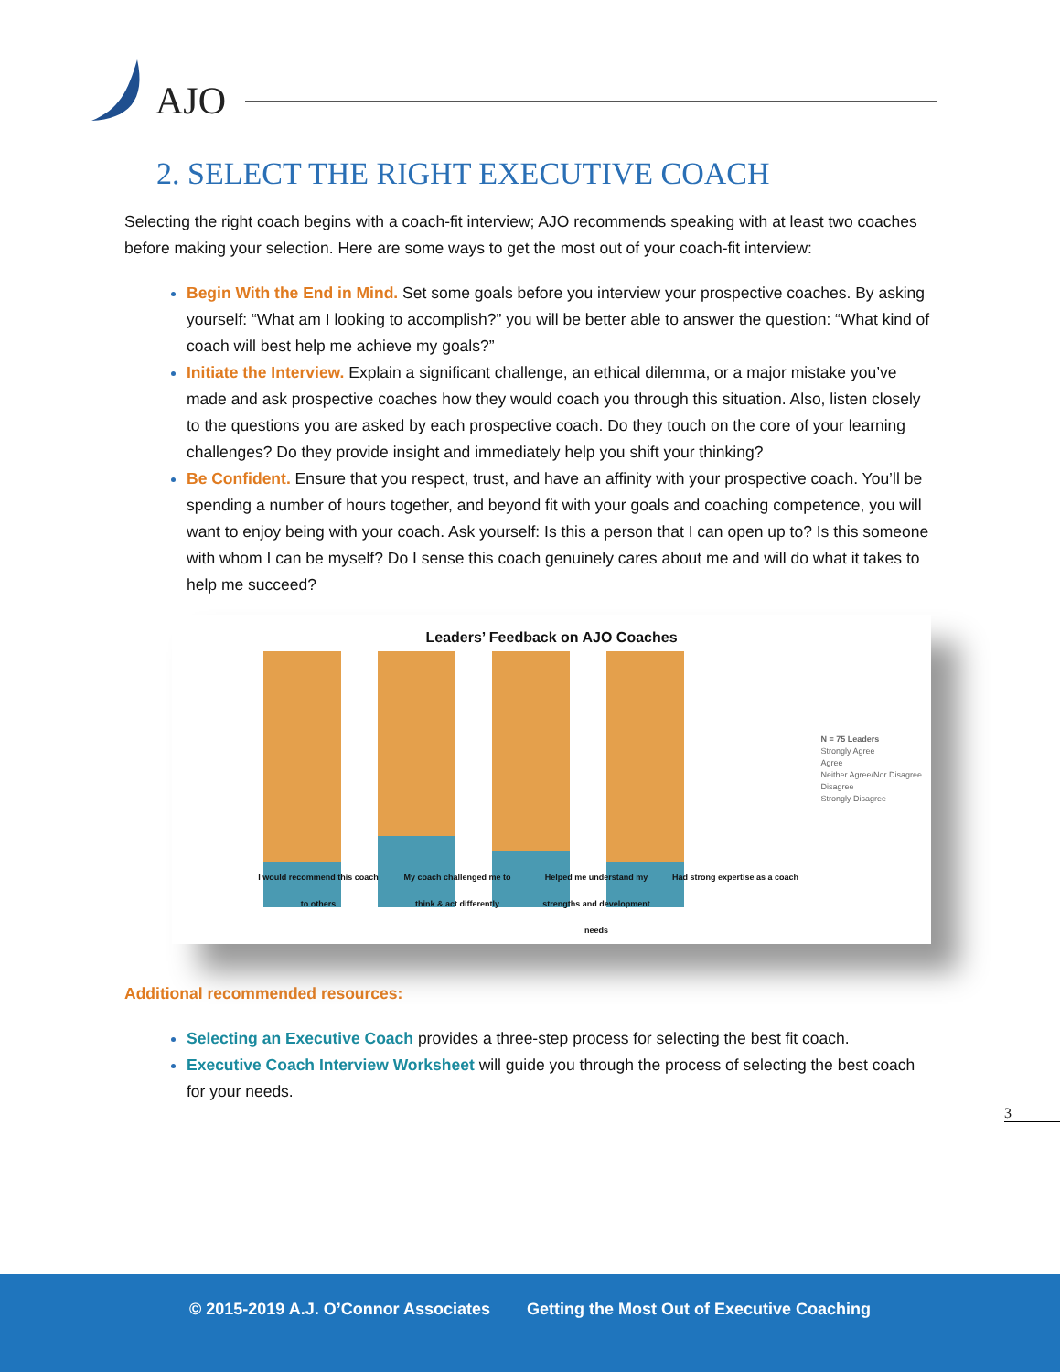AJO
2. SELECT THE RIGHT EXECUTIVE COACH
Selecting the right coach begins with a coach-fit interview; AJO recommends speaking with at least two coaches before making your selection. Here are some ways to get the most out of your coach-fit interview:
Begin With the End in Mind. Set some goals before you interview your prospective coaches. By asking yourself: “What am I looking to accomplish?” you will be better able to answer the question: “What kind of coach will best help me achieve my goals?”
Initiate the Interview. Explain a significant challenge, an ethical dilemma, or a major mistake you’ve made and ask prospective coaches how they would coach you through this situation. Also, listen closely to the questions you are asked by each prospective coach. Do they touch on the core of your learning challenges? Do they provide insight and immediately help you shift your thinking?
Be Confident. Ensure that you respect, trust, and have an affinity with your prospective coach. You’ll be spending a number of hours together, and beyond fit with your goals and coaching competence, you will want to enjoy being with your coach. Ask yourself: Is this a person that I can open up to? Is this someone with whom I can be myself? Do I sense this coach genuinely cares about me and will do what it takes to help me succeed?
Leaders’ Feedback on AJO Coaches
N = 75 Leaders
Strongly Agree
Agree
Neither Agree/Nor Disagree
Disagree
Strongly Disagree
I would recommend this coach to others
My coach challenged me to think & act differently
Helped me understand my strengths and development needs
Had strong expertise as a coach
Additional recommended resources:
Selecting an Executive Coach provides a three-step process for selecting the best fit coach.
Executive Coach Interview Worksheet will guide you through the process of selecting the best coach for your needs.
3
© 2015-2019 A.J. O’Connor Associates Getting the Most Out of Executive Coaching